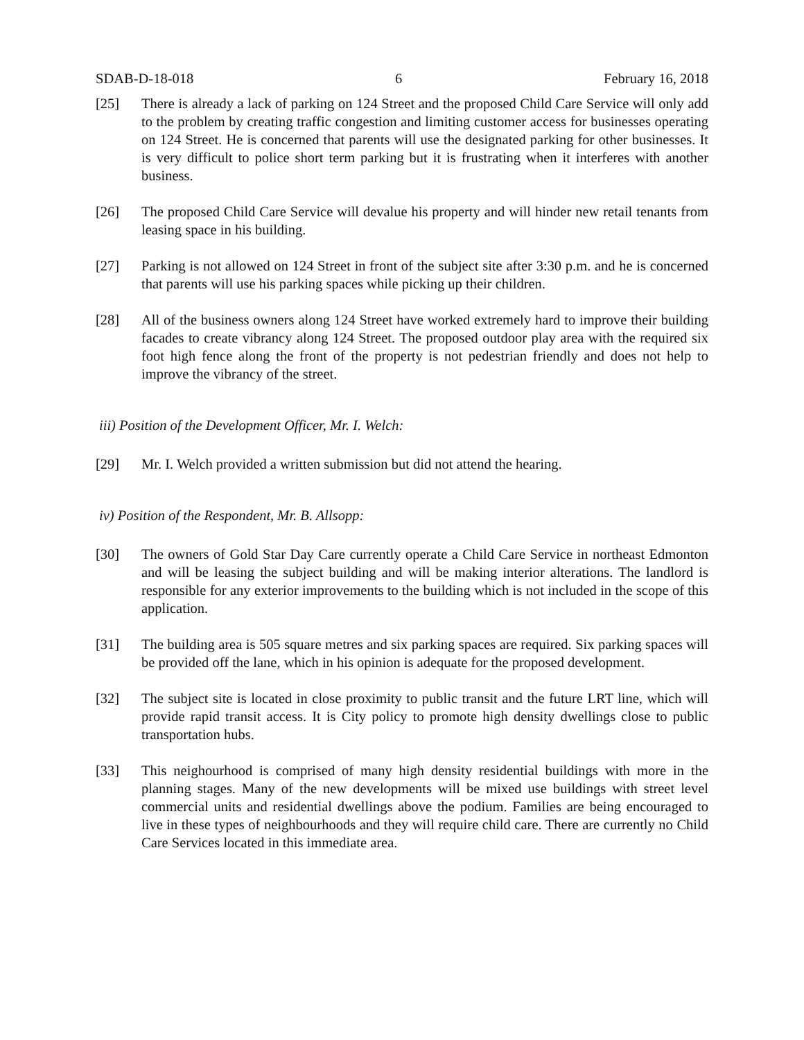SDAB-D-18-018 6 February 16, 2018
[25] There is already a lack of parking on 124 Street and the proposed Child Care Service will only add to the problem by creating traffic congestion and limiting customer access for businesses operating on 124 Street. He is concerned that parents will use the designated parking for other businesses. It is very difficult to police short term parking but it is frustrating when it interferes with another business.
[26] The proposed Child Care Service will devalue his property and will hinder new retail tenants from leasing space in his building.
[27] Parking is not allowed on 124 Street in front of the subject site after 3:30 p.m. and he is concerned that parents will use his parking spaces while picking up their children.
[28] All of the business owners along 124 Street have worked extremely hard to improve their building facades to create vibrancy along 124 Street. The proposed outdoor play area with the required six foot high fence along the front of the property is not pedestrian friendly and does not help to improve the vibrancy of the street.
iii) Position of the Development Officer, Mr. I. Welch:
[29] Mr. I. Welch provided a written submission but did not attend the hearing.
iv) Position of the Respondent, Mr. B. Allsopp:
[30] The owners of Gold Star Day Care currently operate a Child Care Service in northeast Edmonton and will be leasing the subject building and will be making interior alterations. The landlord is responsible for any exterior improvements to the building which is not included in the scope of this application.
[31] The building area is 505 square metres and six parking spaces are required. Six parking spaces will be provided off the lane, which in his opinion is adequate for the proposed development.
[32] The subject site is located in close proximity to public transit and the future LRT line, which will provide rapid transit access. It is City policy to promote high density dwellings close to public transportation hubs.
[33] This neighourhood is comprised of many high density residential buildings with more in the planning stages. Many of the new developments will be mixed use buildings with street level commercial units and residential dwellings above the podium. Families are being encouraged to live in these types of neighbourhoods and they will require child care. There are currently no Child Care Services located in this immediate area.